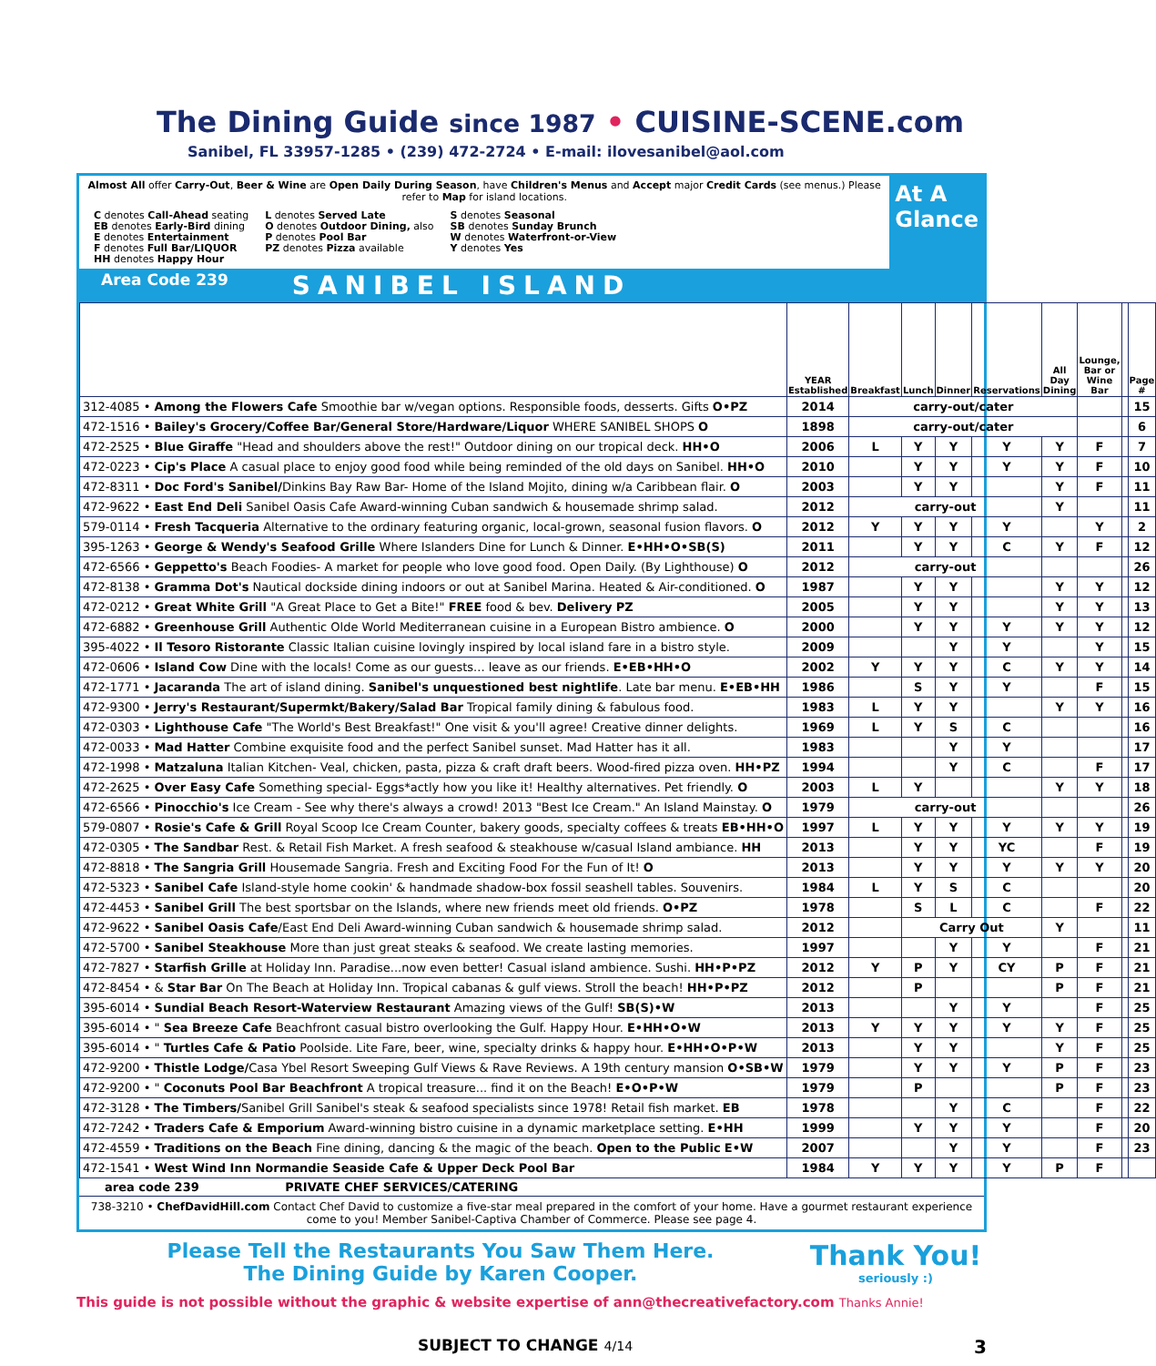The Dining Guide since 1987 • CUISINE-SCENE.com
Sanibel, FL 33957-1285 • (239) 472-2724 • E-mail: ilovesanibel@aol.com
Almost All offer Carry-Out, Beer & Wine are Open Daily During Season, have Children's Menus and Accept major Credit Cards (see menus.) Please refer to Map for island locations.
C denotes Call-Ahead seating
EB denotes Early-Bird dining
E denotes Entertainment
F denotes Full Bar/LIQUOR
HH denotes Happy Hour
L denotes Served Late
O denotes Outdoor Dining, also
P denotes Pool Bar
PZ denotes Pizza available
S denotes Seasonal
SB denotes Sunday Brunch
W denotes Waterfront-or-View
Y denotes Yes
At A
Glance
Area Code 239 SANIBEL ISLAND
| | YEAR Established | Breakfast | Lunch | Dinner | Reservations | All Day Dining | Lounge, Bar or Wine Bar | | Page # |
| --- | --- | --- | --- | --- | --- | --- | --- | --- | --- |
| 312-4085 • Among the Flowers Cafe Smoothie bar w/vegan options. Responsible foods, desserts. Gifts O•PZ | 2014 | carry-out/cater | | | | | | | 15 |
| 472-1516 • Bailey's Grocery/Coffee Bar/General Store/Hardware/Liquor WHERE SANIBEL SHOPS O | 1898 | carry-out/cater | | | | | | | 6 |
| 472-2525 • Blue Giraffe "Head and shoulders above the rest!" Outdoor dining on our tropical deck. HH•O | 2006 | L | Y | Y | Y | Y | F | | 7 |
| 472-0223 • Cip's Place A casual place to enjoy good food while being reminded of the old days on Sanibel. HH•O | 2010 | | Y | Y | Y | Y | F | | 10 |
| 472-8311 • Doc Ford's Sanibel/ Dinkins Bay Raw Bar- Home of the Island Mojito, dining w/a Caribbean flair. O | 2003 | | Y | Y | | Y | F | | 11 |
| 472-9622 • East End Deli Sanibel Oasis Cafe Award-winning Cuban sandwich & housemade shrimp salad. | 2012 | carry-out | | | | Y | | | 11 |
| 579-0114 • Fresh Tacqueria Alternative to the ordinary featuring organic, local-grown, seasonal fusion flavors. O | 2012 | Y | Y | Y | Y | | Y | | 2 |
| 395-1263 • George & Wendy's Seafood Grille Where Islanders Dine for Lunch & Dinner. E•HH•O•SB(S) | 2011 | | Y | Y | C | Y | F | | 12 |
| 472-6566 • Geppetto's Beach Foodies- A market for people who love good food. Open Daily. (By Lighthouse) O | 2012 | carry-out | | | | | | | 26 |
| 472-8138 • Gramma Dot's Nautical dockside dining indoors or out at Sanibel Marina. Heated & Air-conditioned. O | 1987 | | Y | Y | | Y | Y | | 12 |
| 472-0212 • Great White Grill "A Great Place to Get a Bite!" FREE food & bev. Delivery PZ | 2005 | | Y | Y | | Y | Y | | 13 |
| 472-6882 • Greenhouse Grill Authentic Olde World Mediterranean cuisine in a European Bistro ambience. O | 2000 | | Y | Y | Y | Y | Y | | 12 |
| 395-4022 • Il Tesoro Ristorante Classic Italian cuisine lovingly inspired by local island fare in a bistro style. | 2009 | | | Y | Y | | Y | | 15 |
| 472-0606 • Island Cow Dine with the locals! Come as our guests... leave as our friends. E•EB•HH•O | 2002 | Y | Y | Y | C | Y | Y | | 14 |
| 472-1771 • Jacaranda The art of island dining. Sanibel's unquestioned best nightlife . Late bar menu. E•EB•HH | 1986 | | S | Y | Y | | F | | 15 |
| 472-9300 • Jerry's Restaurant/Supermkt/Bakery/Salad Bar Tropical family dining & fabulous food. | 1983 | L | Y | Y | | Y | Y | | 16 |
| 472-0303 • Lighthouse Cafe "The World's Best Breakfast!" One visit & you'll agree! Creative dinner delights. | 1969 | L | Y | S | C | | | | 16 |
| 472-0033 • Mad Hatter Combine exquisite food and the perfect Sanibel sunset. Mad Hatter has it all. | 1983 | | | Y | Y | | | | 17 |
| 472-1998 • Matzaluna Italian Kitchen- Veal, chicken, pasta, pizza & craft draft beers. Wood-fired pizza oven. HH•PZ | 1994 | | | Y | C | | F | | 17 |
| 472-2625 • Over Easy Cafe Something special- Eggs*actly how you like it! Healthy alternatives. Pet friendly. O | 2003 | L | Y | | | Y | Y | | 18 |
| 472-6566 • Pinocchio's Ice Cream - See why there's always a crowd! 2013 "Best Ice Cream." An Island Mainstay. O | 1979 | carry-out | | | | | | | 26 |
| 579-0807 • Rosie's Cafe & Grill Royal Scoop Ice Cream Counter, bakery goods, specialty coffees & treats EB•HH•O | 1997 | L | Y | Y | Y | Y | Y | | 19 |
| 472-0305 • The Sandbar Rest. & Retail Fish Market. A fresh seafood & steakhouse w/casual Island ambiance. HH | 2013 | | Y | Y | YC | | F | | 19 |
| 472-8818 • The Sangria Grill Housemade Sangria. Fresh and Exciting Food For the Fun of It! O | 2013 | | Y | Y | Y | Y | Y | | 20 |
| 472-5323 • Sanibel Cafe Island-style home cookin' & handmade shadow-box fossil seashell tables. Souvenirs. | 1984 | L | Y | S | C | | | | 20 |
| 472-4453 • Sanibel Grill The best sportsbar on the Islands, where new friends meet old friends. O•PZ | 1978 | | S | L | C | | F | | 22 |
| 472-9622 • Sanibel Oasis Cafe /East End Deli Award-winning Cuban sandwich & housemade shrimp salad. | 2012 | | Carry Out | | | Y | | | 11 |
| 472-5700 • Sanibel Steakhouse More than just great steaks & seafood. We create lasting memories. | 1997 | | | Y | Y | | F | | 21 |
| 472-7827 • Starfish Grille at Holiday Inn. Paradise...now even better! Casual island ambience. Sushi. HH•P•PZ | 2012 | Y | P | Y | CY | P | F | | 21 |
| 472-8454 • & Star Bar On The Beach at Holiday Inn. Tropical cabanas & gulf views. Stroll the beach! HH•P•PZ | 2012 | | P | | | P | F | | 21 |
| 395-6014 • Sundial Beach Resort-Waterview Restaurant Amazing views of the Gulf! SB(S)•W | 2013 | | | Y | Y | | F | | 25 |
| 395-6014 • " Sea Breeze Cafe Beachfront casual bistro overlooking the Gulf. Happy Hour. E•HH•O•W | 2013 | Y | Y | Y | Y | Y | F | | 25 |
| 395-6014 • " Turtles Cafe & Patio Poolside. Lite Fare, beer, wine, specialty drinks & happy hour. E•HH•O•P•W | 2013 | | Y | Y | | Y | F | | 25 |
| 472-9200 • Thistle Lodge/ Casa Ybel Resort Sweeping Gulf Views & Rave Reviews. A 19th century mansion O•SB•W | 1979 | | Y | Y | Y | P | F | | 23 |
| 472-9200 • " Coconuts Pool Bar Beachfront A tropical treasure... find it on the Beach! E•O•P•W | 1979 | | P | | | P | F | | 23 |
| 472-3128 • The Timbers/ Sanibel Grill Sanibel's steak & seafood specialists since 1978! Retail fish market. EB | 1978 | | | Y | C | | F | | 22 |
| 472-7242 • Traders Cafe & Emporium Award-winning bistro cuisine in a dynamic marketplace setting. E•HH | 1999 | | Y | Y | Y | | F | | 20 |
| 472-4559 • Traditions on the Beach Fine dining, dancing & the magic of the beach. Open to the Public E•W | 2007 | | | Y | Y | | F | | 23 |
| 472-1541 • West Wind Inn Normandie Seaside Cafe & Upper Deck Pool Bar | 1984 | Y | Y | Y | Y | P | F | | |
area code 239 PRIVATE CHEF SERVICES/CATERING
738-3210 • ChefDavidHill.com Contact Chef David to customize a five-star meal prepared in the comfort of your home. Have a gourmet restaurant experience come to you! Member Sanibel-Captiva Chamber of Commerce. Please see page 4.
Please Tell the Restaurants You Saw Them Here.
The Dining Guide by Karen Cooper.
Thank You!
seriously :)
This guide is not possible without the graphic & website expertise of ann@thecreativefactory.com Thanks Annie!
SUBJECT TO CHANGE 4/14
3